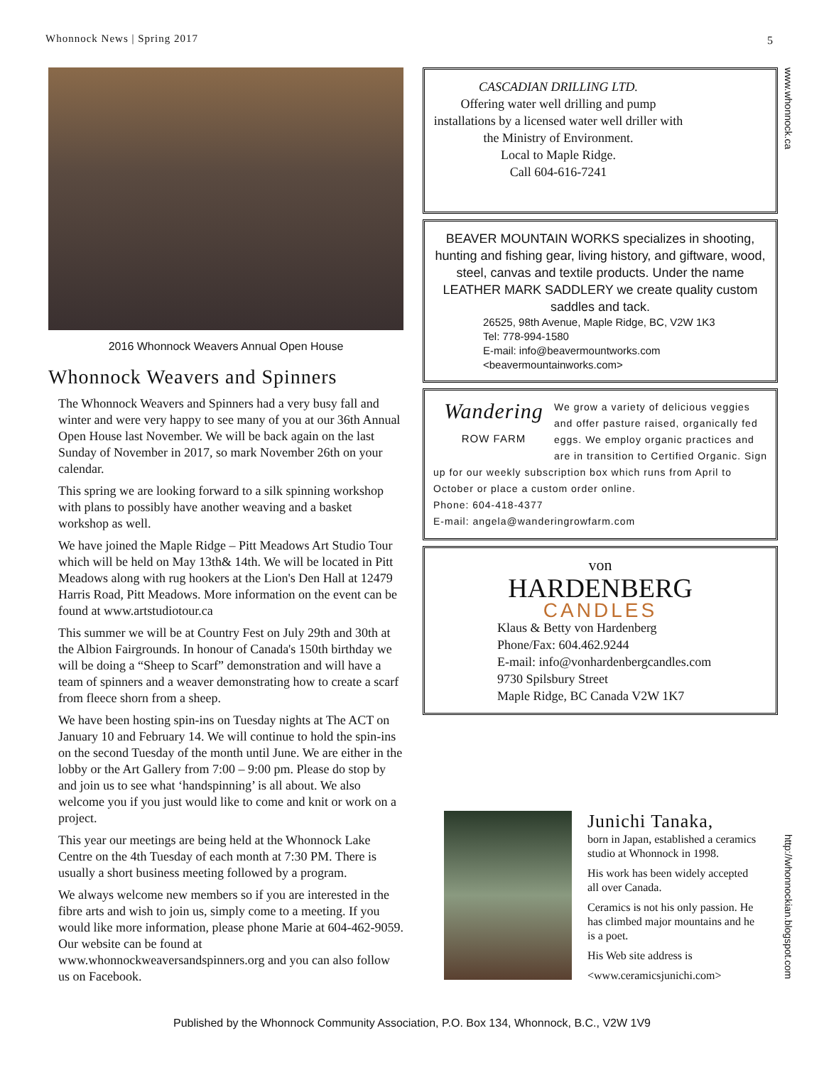Whonnock News | Spring 2017 5
www.whonnock.ca
2016 Whonnock Weavers Annual Open House
Whonnock Weavers and Spinners
The Whonnock Weavers and Spinners had a very busy fall and winter and were very happy to see many of you at our 36th Annual Open House last November. We will be back again on the last Sunday of November in 2017, so mark November 26th on your calendar.
This spring we are looking forward to a silk spinning workshop with plans to possibly have another weaving and a basket workshop as well.
We have joined the Maple Ridge – Pitt Meadows Art Studio Tour which will be held on May 13th& 14th. We will be located in Pitt Meadows along with rug hookers at the Lion's Den Hall at 12479 Harris Road, Pitt Meadows. More information on the event can be found at www.artstudiotour.ca
This summer we will be at Country Fest on July 29th and 30th at the Albion Fairgrounds. In honour of Canada's 150th birthday we will be doing a “Sheep to Scarf” demonstration and will have a team of spinners and a weaver demonstrating how to create a scarf from fleece shorn from a sheep.
We have been hosting spin-ins on Tuesday nights at The ACT on January 10 and February 14. We will continue to hold the spin-ins on the second Tuesday of the month until June. We are either in the lobby or the Art Gallery from 7:00 – 9:00 pm. Please do stop by and join us to see what ‘handspinning’ is all about. We also welcome you if you just would like to come and knit or work on a project.
This year our meetings are being held at the Whonnock Lake Centre on the 4th Tuesday of each month at 7:30 PM. There is usually a short business meeting followed by a program.
We always welcome new members so if you are interested in the fibre arts and wish to join us, simply come to a meeting. If you would like more information, please phone Marie at 604-462-9059. Our website can be found at www.whonnockweaversandspinners.org and you can also follow us on Facebook.
CASCADIAN DRILLING LTD.
Offering water well drilling and pump installations by a licensed water well driller with the Ministry of Environment.
Local to Maple Ridge.
Call 604-616-7241
BEAVER MOUNTAIN WORKS specializes in shooting, hunting and fishing gear, living history, and giftware, wood, steel, canvas and textile products. Under the name LEATHER MARK SADDLERY we create quality custom saddles and tack.
26525, 98th Avenue, Maple Ridge, BC, V2W 1K3
Tel: 778-994-1580
E-mail: info@beavermountworks.com
<beavermountainworks.com>
Wandering
ROW FARM
We grow a variety of delicious veggies and offer pasture raised, organically fed eggs. We employ organic practices and are in transition to Certified Organic. Sign up for our weekly subscription box which runs from April to October or place a custom order online.
Phone: 604-418-4377
E-mail: angela@wanderingrowfarm.com
von
HARDENBERG
CANDLES
Klaus & Betty von Hardenberg
Phone/Fax: 604.462.9244
E-mail: info@vonhardenbergcandles.com
9730 Spilsbury Street
Maple Ridge, BC Canada V2W 1K7
Junichi Tanaka,
born in Japan, established a ceramics studio at Whonnock in 1998.
His work has been widely accepted all over Canada.
Ceramics is not his only passion. He has climbed major mountains and he is a poet.
His Web site address is
<www.ceramicsjunichi.com>
http://whonnockian.blogspot.com
Published by the Whonnock Community Association, P.O. Box 134, Whonnock, B.C., V2W 1V9